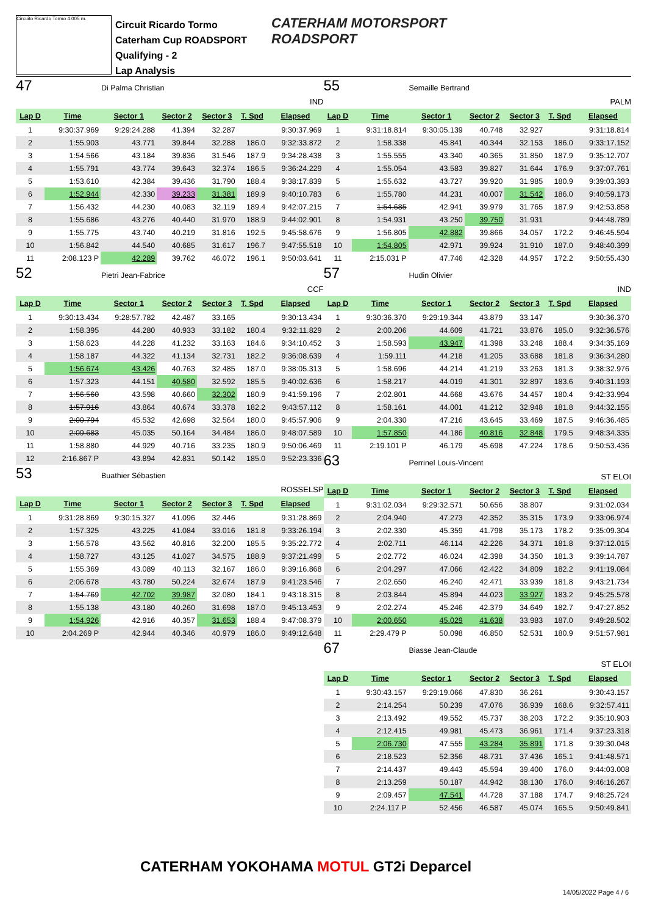Circuito Ricardo Tormo 4.005 m.
Circuit Ricardo Tormo
Caterham Cup ROADSPORT
Qualifying - 2
Lap Analysis
CATERHAM MOTORSPORT
ROADSPORT
47 Di Palma Christian
IND
| Lap D | Time | Sector 1 | Sector 2 | Sector 3 | T. Spd | Elapsed |
| --- | --- | --- | --- | --- | --- | --- |
| 1 | 9:30:37.969 | 9:29:24.288 | 41.394 | 32.287 | | 9:30:37.969 |
| 2 | 1:55.903 | 43.771 | 39.844 | 32.288 | 186.0 | 9:32:33.872 |
| 3 | 1:54.566 | 43.184 | 39.836 | 31.546 | 187.9 | 9:34:28.438 |
| 4 | 1:55.791 | 43.774 | 39.643 | 32.374 | 186.5 | 9:36:24.229 |
| 5 | 1:53.610 | 42.384 | 39.436 | 31.790 | 188.4 | 9:38:17.839 |
| 6 | 1:52.944 | 42.330 | 39.233 | 31.381 | 189.9 | 9:40:10.783 |
| 7 | 1:56.432 | 44.230 | 40.083 | 32.119 | 189.4 | 9:42:07.215 |
| 8 | 1:55.686 | 43.276 | 40.440 | 31.970 | 188.9 | 9:44:02.901 |
| 9 | 1:55.775 | 43.740 | 40.219 | 31.816 | 192.5 | 9:45:58.676 |
| 10 | 1:56.842 | 44.540 | 40.685 | 31.617 | 196.7 | 9:47:55.518 |
| 11 | 2:08.123 P | 42.289 | 39.762 | 46.072 | 196.1 | 9:50:03.641 |
52 Pietri Jean-Fabrice
CCF
| Lap D | Time | Sector 1 | Sector 2 | Sector 3 | T. Spd | Elapsed |
| --- | --- | --- | --- | --- | --- | --- |
| 1 | 9:30:13.434 | 9:28:57.782 | 42.487 | 33.165 | | 9:30:13.434 |
| 2 | 1:58.395 | 44.280 | 40.933 | 33.182 | 180.4 | 9:32:11.829 |
| 3 | 1:58.623 | 44.228 | 41.232 | 33.163 | 184.6 | 9:34:10.452 |
| 4 | 1:58.187 | 44.322 | 41.134 | 32.731 | 182.2 | 9:36:08.639 |
| 5 | 1:56.674 | 43.426 | 40.763 | 32.485 | 187.0 | 9:38:05.313 |
| 6 | 1:57.323 | 44.151 | 40.580 | 32.592 | 185.5 | 9:40:02.636 |
| 7 | 1:56.560 | 43.598 | 40.660 | 32.302 | 180.9 | 9:41:59.196 |
| 8 | 1:57.916 | 43.864 | 40.674 | 33.378 | 182.2 | 9:43:57.112 |
| 9 | 2:00.794 | 45.532 | 42.698 | 32.564 | 180.0 | 9:45:57.906 |
| 10 | 2:09.683 | 45.035 | 50.164 | 34.484 | 186.0 | 9:48:07.589 |
| 11 | 1:58.880 | 44.929 | 40.716 | 33.235 | 180.9 | 9:50:06.469 |
| 12 | 2:16.867 P | 43.894 | 42.831 | 50.142 | 185.0 | 9:52:23.336 |
53 Buathier Sébastien
ROSSELSP
| Lap D | Time | Sector 1 | Sector 2 | Sector 3 | T. Spd | Elapsed |
| --- | --- | --- | --- | --- | --- | --- |
| 1 | 9:31:28.869 | 9:30:15.327 | 41.096 | 32.446 | | 9:31:28.869 |
| 2 | 1:57.325 | 43.225 | 41.084 | 33.016 | 181.8 | 9:33:26.194 |
| 3 | 1:56.578 | 43.562 | 40.816 | 32.200 | 185.5 | 9:35:22.772 |
| 4 | 1:58.727 | 43.125 | 41.027 | 34.575 | 188.9 | 9:37:21.499 |
| 5 | 1:55.369 | 43.089 | 40.113 | 32.167 | 186.0 | 9:39:16.868 |
| 6 | 2:06.678 | 43.780 | 50.224 | 32.674 | 187.9 | 9:41:23.546 |
| 7 | 1:54.769 | 42.702 | 39.987 | 32.080 | 184.1 | 9:43:18.315 |
| 8 | 1:55.138 | 43.180 | 40.260 | 31.698 | 187.0 | 9:45:13.453 |
| 9 | 1:54.926 | 42.916 | 40.357 | 31.653 | 188.4 | 9:47:08.379 |
| 10 | 2:04.269 P | 42.944 | 40.346 | 40.979 | 186.0 | 9:49:12.648 |
55 Semaille Bertrand
PALM
| Lap D | Time | Sector 1 | Sector 2 | Sector 3 | T. Spd | Elapsed |
| --- | --- | --- | --- | --- | --- | --- |
| 1 | 9:31:18.814 | 9:30:05.139 | 40.748 | 32.927 | | 9:31:18.814 |
| 2 | 1:58.338 | 45.841 | 40.344 | 32.153 | 186.0 | 9:33:17.152 |
| 3 | 1:55.555 | 43.340 | 40.365 | 31.850 | 187.9 | 9:35:12.707 |
| 4 | 1:55.054 | 43.583 | 39.827 | 31.644 | 176.9 | 9:37:07.761 |
| 5 | 1:55.632 | 43.727 | 39.920 | 31.985 | 180.9 | 9:39:03.393 |
| 6 | 1:55.780 | 44.231 | 40.007 | 31.542 | 186.0 | 9:40:59.173 |
| 7 | 1:54.685 | 42.941 | 39.979 | 31.765 | 187.9 | 9:42:53.858 |
| 8 | 1:54.931 | 43.250 | 39.750 | 31.931 | | 9:44:48.789 |
| 9 | 1:56.805 | 42.882 | 39.866 | 34.057 | 172.2 | 9:46:45.594 |
| 10 | 1:54.805 | 42.971 | 39.924 | 31.910 | 187.0 | 9:48:40.399 |
| 11 | 2:15.031 P | 47.746 | 42.328 | 44.957 | 172.2 | 9:50:55.430 |
57 Hudin Olivier
IND
| Lap D | Time | Sector 1 | Sector 2 | Sector 3 | T. Spd | Elapsed |
| --- | --- | --- | --- | --- | --- | --- |
| 1 | 9:30:36.370 | 9:29:19.344 | 43.879 | 33.147 | | 9:30:36.370 |
| 2 | 2:00.206 | 44.609 | 41.721 | 33.876 | 185.0 | 9:32:36.576 |
| 3 | 1:58.593 | 43.947 | 41.398 | 33.248 | 188.4 | 9:34:35.169 |
| 4 | 1:59.111 | 44.218 | 41.205 | 33.688 | 181.8 | 9:36:34.280 |
| 5 | 1:58.696 | 44.214 | 41.219 | 33.263 | 181.3 | 9:38:32.976 |
| 6 | 1:58.217 | 44.019 | 41.301 | 32.897 | 183.6 | 9:40:31.193 |
| 7 | 2:02.801 | 44.668 | 43.676 | 34.457 | 180.4 | 9:42:33.994 |
| 8 | 1:58.161 | 44.001 | 41.212 | 32.948 | 181.8 | 9:44:32.155 |
| 9 | 2:04.330 | 47.216 | 43.645 | 33.469 | 187.5 | 9:46:36.485 |
| 10 | 1:57.850 | 44.186 | 40.816 | 32.848 | 179.5 | 9:48:34.335 |
| 11 | 2:19.101 P | 46.179 | 45.698 | 47.224 | 178.6 | 9:50:53.436 |
63 Perrinel Louis-Vincent
ST ELOI
| Lap D | Time | Sector 1 | Sector 2 | Sector 3 | T. Spd | Elapsed |
| --- | --- | --- | --- | --- | --- | --- |
| 1 | 9:31:02.034 | 9:29:32.571 | 50.656 | 38.807 | | 9:31:02.034 |
| 2 | 2:04.940 | 47.273 | 42.352 | 35.315 | 173.9 | 9:33:06.974 |
| 3 | 2:02.330 | 45.359 | 41.798 | 35.173 | 178.2 | 9:35:09.304 |
| 4 | 2:02.711 | 46.114 | 42.226 | 34.371 | 181.8 | 9:37:12.015 |
| 5 | 2:02.772 | 46.024 | 42.398 | 34.350 | 181.3 | 9:39:14.787 |
| 6 | 2:04.297 | 47.066 | 42.422 | 34.809 | 182.2 | 9:41:19.084 |
| 7 | 2:02.650 | 46.240 | 42.471 | 33.939 | 181.8 | 9:43:21.734 |
| 8 | 2:03.844 | 45.894 | 44.023 | 33.927 | 183.2 | 9:45:25.578 |
| 9 | 2:02.274 | 45.246 | 42.379 | 34.649 | 182.7 | 9:47:27.852 |
| 10 | 2:00.650 | 45.029 | 41.638 | 33.983 | 187.0 | 9:49:28.502 |
| 11 | 2:29.479 P | 50.098 | 46.850 | 52.531 | 180.9 | 9:51:57.981 |
67 Biasse Jean-Claude
ST ELOI
| Lap D | Time | Sector 1 | Sector 2 | Sector 3 | T. Spd | Elapsed |
| --- | --- | --- | --- | --- | --- | --- |
| 1 | 9:30:43.157 | 9:29:19.066 | 47.830 | 36.261 | | 9:30:43.157 |
| 2 | 2:14.254 | 50.239 | 47.076 | 36.939 | 168.6 | 9:32:57.411 |
| 3 | 2:13.492 | 49.552 | 45.737 | 38.203 | 172.2 | 9:35:10.903 |
| 4 | 2:12.415 | 49.981 | 45.473 | 36.961 | 171.4 | 9:37:23.318 |
| 5 | 2:06.730 | 47.555 | 43.284 | 35.891 | 171.8 | 9:39:30.048 |
| 6 | 2:18.523 | 52.356 | 48.731 | 37.436 | 165.1 | 9:41:48.571 |
| 7 | 2:14.437 | 49.443 | 45.594 | 39.400 | 176.0 | 9:44:03.008 |
| 8 | 2:13.259 | 50.187 | 44.942 | 38.130 | 176.0 | 9:46:16.267 |
| 9 | 2:09.457 | 47.541 | 44.728 | 37.188 | 174.7 | 9:48:25.724 |
| 10 | 2:24.117 P | 52.456 | 46.587 | 45.074 | 165.5 | 9:50:49.841 |
CATERHAM YOKOHAMA MOTUL GT2i Deparcel
14/05/2022 Page 4 / 6